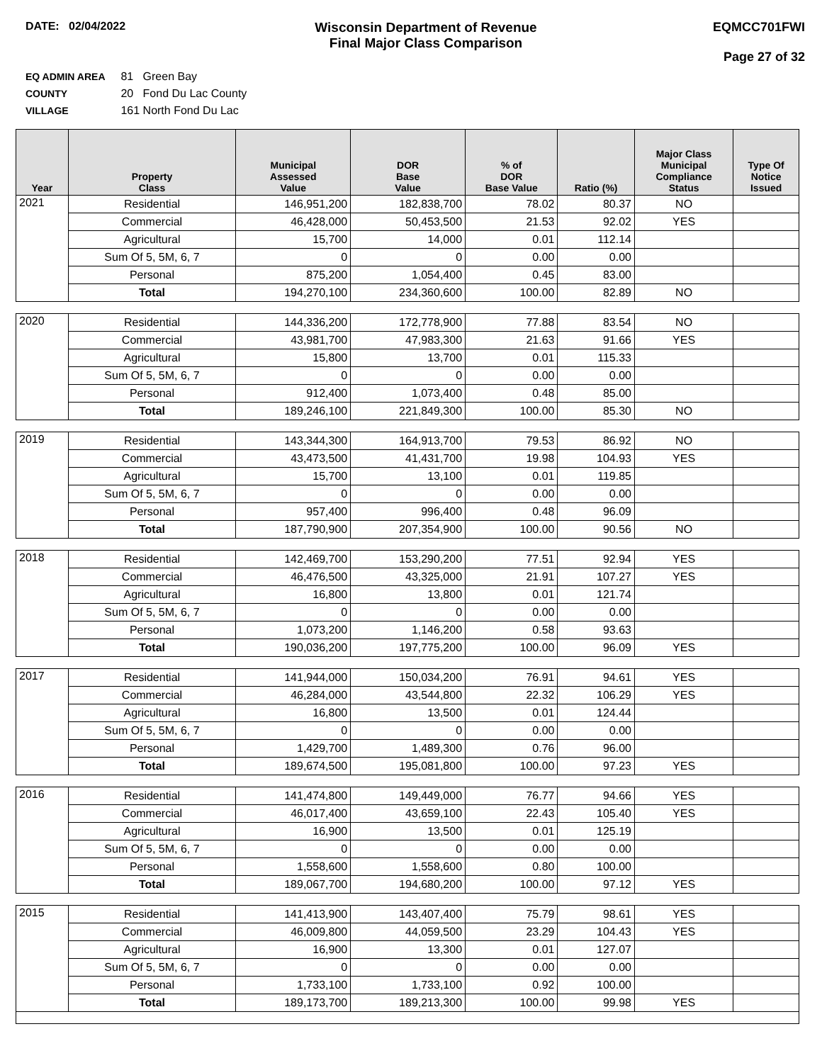DATE: 02/04/2022
Wisconsin Department of Revenue
Final Major Class Comparison
EQMCC701FWI
Page 27 of 32
EQ ADMIN AREA 81 Green Bay
COUNTY 20 Fond Du Lac County
VILLAGE 161 North Fond Du Lac
| Year | Property Class | Municipal Assessed Value | DOR Base Value | % of DOR Base Value | Ratio (%) | Major Class Municipal Compliance Status | Type Of Notice Issued |
| --- | --- | --- | --- | --- | --- | --- | --- |
| 2021 | Residential | 146,951,200 | 182,838,700 | 78.02 | 80.37 | NO | |
| | Commercial | 46,428,000 | 50,453,500 | 21.53 | 92.02 | YES | |
| | Agricultural | 15,700 | 14,000 | 0.01 | 112.14 | | |
| | Sum Of 5, 5M, 6, 7 | 0 | 0 | 0.00 | 0.00 | | |
| | Personal | 875,200 | 1,054,400 | 0.45 | 83.00 | | |
| | Total | 194,270,100 | 234,360,600 | 100.00 | 82.89 | NO | |
| 2020 | Residential | 144,336,200 | 172,778,900 | 77.88 | 83.54 | NO | |
| | Commercial | 43,981,700 | 47,983,300 | 21.63 | 91.66 | YES | |
| | Agricultural | 15,800 | 13,700 | 0.01 | 115.33 | | |
| | Sum Of 5, 5M, 6, 7 | 0 | 0 | 0.00 | 0.00 | | |
| | Personal | 912,400 | 1,073,400 | 0.48 | 85.00 | | |
| | Total | 189,246,100 | 221,849,300 | 100.00 | 85.30 | NO | |
| 2019 | Residential | 143,344,300 | 164,913,700 | 79.53 | 86.92 | NO | |
| | Commercial | 43,473,500 | 41,431,700 | 19.98 | 104.93 | YES | |
| | Agricultural | 15,700 | 13,100 | 0.01 | 119.85 | | |
| | Sum Of 5, 5M, 6, 7 | 0 | 0 | 0.00 | 0.00 | | |
| | Personal | 957,400 | 996,400 | 0.48 | 96.09 | | |
| | Total | 187,790,900 | 207,354,900 | 100.00 | 90.56 | NO | |
| 2018 | Residential | 142,469,700 | 153,290,200 | 77.51 | 92.94 | YES | |
| | Commercial | 46,476,500 | 43,325,000 | 21.91 | 107.27 | YES | |
| | Agricultural | 16,800 | 13,800 | 0.01 | 121.74 | | |
| | Sum Of 5, 5M, 6, 7 | 0 | 0 | 0.00 | 0.00 | | |
| | Personal | 1,073,200 | 1,146,200 | 0.58 | 93.63 | | |
| | Total | 190,036,200 | 197,775,200 | 100.00 | 96.09 | YES | |
| 2017 | Residential | 141,944,000 | 150,034,200 | 76.91 | 94.61 | YES | |
| | Commercial | 46,284,000 | 43,544,800 | 22.32 | 106.29 | YES | |
| | Agricultural | 16,800 | 13,500 | 0.01 | 124.44 | | |
| | Sum Of 5, 5M, 6, 7 | 0 | 0 | 0.00 | 0.00 | | |
| | Personal | 1,429,700 | 1,489,300 | 0.76 | 96.00 | | |
| | Total | 189,674,500 | 195,081,800 | 100.00 | 97.23 | YES | |
| 2016 | Residential | 141,474,800 | 149,449,000 | 76.77 | 94.66 | YES | |
| | Commercial | 46,017,400 | 43,659,100 | 22.43 | 105.40 | YES | |
| | Agricultural | 16,900 | 13,500 | 0.01 | 125.19 | | |
| | Sum Of 5, 5M, 6, 7 | 0 | 0 | 0.00 | 0.00 | | |
| | Personal | 1,558,600 | 1,558,600 | 0.80 | 100.00 | | |
| | Total | 189,067,700 | 194,680,200 | 100.00 | 97.12 | YES | |
| 2015 | Residential | 141,413,900 | 143,407,400 | 75.79 | 98.61 | YES | |
| | Commercial | 46,009,800 | 44,059,500 | 23.29 | 104.43 | YES | |
| | Agricultural | 16,900 | 13,300 | 0.01 | 127.07 | | |
| | Sum Of 5, 5M, 6, 7 | 0 | 0 | 0.00 | 0.00 | | |
| | Personal | 1,733,100 | 1,733,100 | 0.92 | 100.00 | | |
| | Total | 189,173,700 | 189,213,300 | 100.00 | 99.98 | YES | |